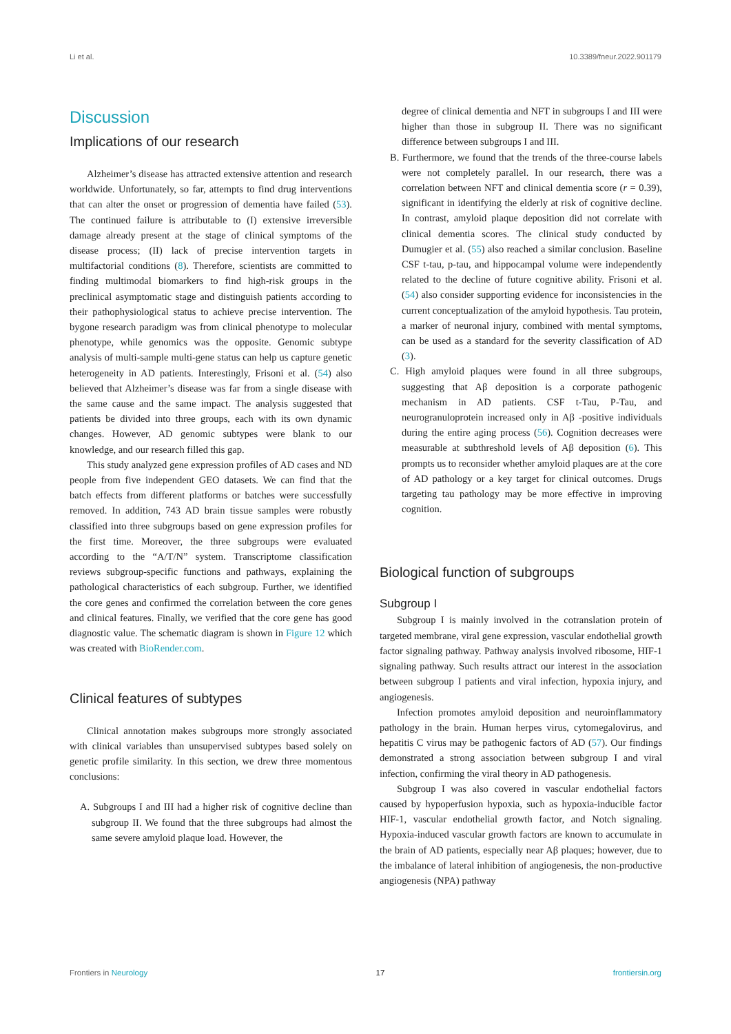Li et al. 10.3389/fneur.2022.901179
Discussion
Implications of our research
Alzheimer’s disease has attracted extensive attention and research worldwide. Unfortunately, so far, attempts to find drug interventions that can alter the onset or progression of dementia have failed (53). The continued failure is attributable to (I) extensive irreversible damage already present at the stage of clinical symptoms of the disease process; (II) lack of precise intervention targets in multifactorial conditions (8). Therefore, scientists are committed to finding multimodal biomarkers to find high-risk groups in the preclinical asymptomatic stage and distinguish patients according to their pathophysiological status to achieve precise intervention. The bygone research paradigm was from clinical phenotype to molecular phenotype, while genomics was the opposite. Genomic subtype analysis of multi-sample multi-gene status can help us capture genetic heterogeneity in AD patients. Interestingly, Frisoni et al. (54) also believed that Alzheimer’s disease was far from a single disease with the same cause and the same impact. The analysis suggested that patients be divided into three groups, each with its own dynamic changes. However, AD genomic subtypes were blank to our knowledge, and our research filled this gap.
This study analyzed gene expression profiles of AD cases and ND people from five independent GEO datasets. We can find that the batch effects from different platforms or batches were successfully removed. In addition, 743 AD brain tissue samples were robustly classified into three subgroups based on gene expression profiles for the first time. Moreover, the three subgroups were evaluated according to the “A/T/N” system. Transcriptome classification reviews subgroup-specific functions and pathways, explaining the pathological characteristics of each subgroup. Further, we identified the core genes and confirmed the correlation between the core genes and clinical features. Finally, we verified that the core gene has good diagnostic value. The schematic diagram is shown in Figure 12 which was created with BioRender.com.
Clinical features of subtypes
Clinical annotation makes subgroups more strongly associated with clinical variables than unsupervised subtypes based solely on genetic profile similarity. In this section, we drew three momentous conclusions:
A. Subgroups I and III had a higher risk of cognitive decline than subgroup II. We found that the three subgroups had almost the same severe amyloid plaque load. However, the
degree of clinical dementia and NFT in subgroups I and III were higher than those in subgroup II. There was no significant difference between subgroups I and III.
B. Furthermore, we found that the trends of the three-course labels were not completely parallel. In our research, there was a correlation between NFT and clinical dementia score (r = 0.39), significant in identifying the elderly at risk of cognitive decline. In contrast, amyloid plaque deposition did not correlate with clinical dementia scores. The clinical study conducted by Dumugier et al. (55) also reached a similar conclusion. Baseline CSF t-tau, p-tau, and hippocampal volume were independently related to the decline of future cognitive ability. Frisoni et al. (54) also consider supporting evidence for inconsistencies in the current conceptualization of the amyloid hypothesis. Tau protein, a marker of neuronal injury, combined with mental symptoms, can be used as a standard for the severity classification of AD (3).
C. High amyloid plaques were found in all three subgroups, suggesting that Aβ deposition is a corporate pathogenic mechanism in AD patients. CSF t-Tau, P-Tau, and neurogranuloprotein increased only in Aβ -positive individuals during the entire aging process (56). Cognition decreases were measurable at subthreshold levels of Aβ deposition (6). This prompts us to reconsider whether amyloid plaques are at the core of AD pathology or a key target for clinical outcomes. Drugs targeting tau pathology may be more effective in improving cognition.
Biological function of subgroups
Subgroup I
Subgroup I is mainly involved in the cotranslation protein of targeted membrane, viral gene expression, vascular endothelial growth factor signaling pathway. Pathway analysis involved ribosome, HIF-1 signaling pathway. Such results attract our interest in the association between subgroup I patients and viral infection, hypoxia injury, and angiogenesis.
Infection promotes amyloid deposition and neuroinflammatory pathology in the brain. Human herpes virus, cytomegalovirus, and hepatitis C virus may be pathogenic factors of AD (57). Our findings demonstrated a strong association between subgroup I and viral infection, confirming the viral theory in AD pathogenesis.
Subgroup I was also covered in vascular endothelial factors caused by hypoperfusion hypoxia, such as hypoxia-inducible factor HIF-1, vascular endothelial growth factor, and Notch signaling. Hypoxia-induced vascular growth factors are known to accumulate in the brain of AD patients, especially near Aβ plaques; however, due to the imbalance of lateral inhibition of angiogenesis, the non-productive angiogenesis (NPA) pathway
Frontiers in Neurology 17 frontiersin.org